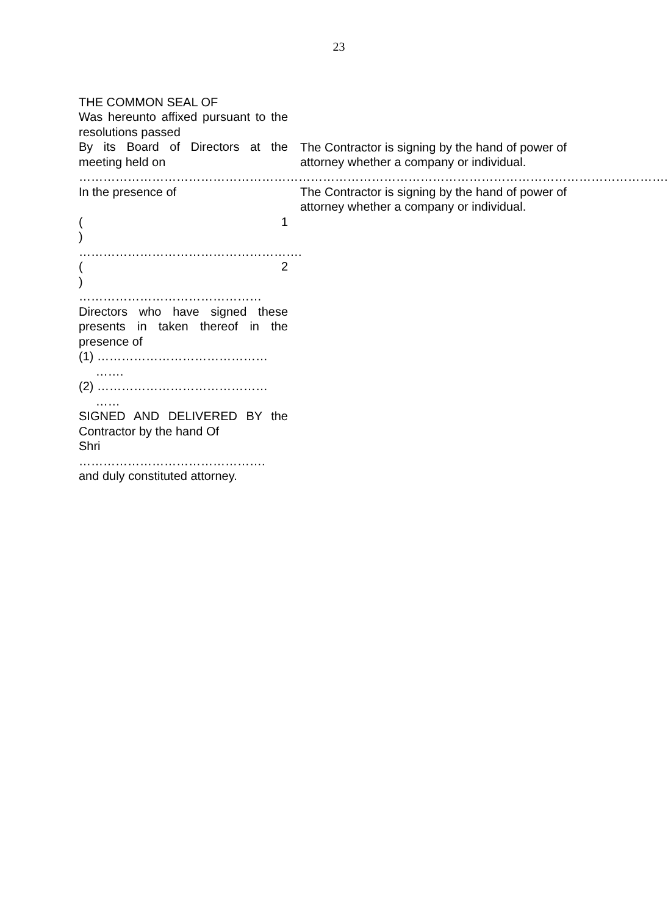23
THE COMMON SEAL OF
Was hereunto affixed pursuant to the resolutions passed
By its Board of Directors at the meeting held on
……………………………………………………………………………………………………………………………….
In the presence of
(1
)
……………………………………………….
(2
)
………………………………………
Directors who have signed these presents in taken thereof in the presence of
(1) ……………………………………
…….
(2) ……………………………………
……
SIGNED AND DELIVERED BY the Contractor by the hand Of
Shri
……………………………………….
and duly constituted attorney.
The Contractor is signing by the hand of power of attorney whether a company or individual.
The Contractor is signing by the hand of power of attorney whether a company or individual.